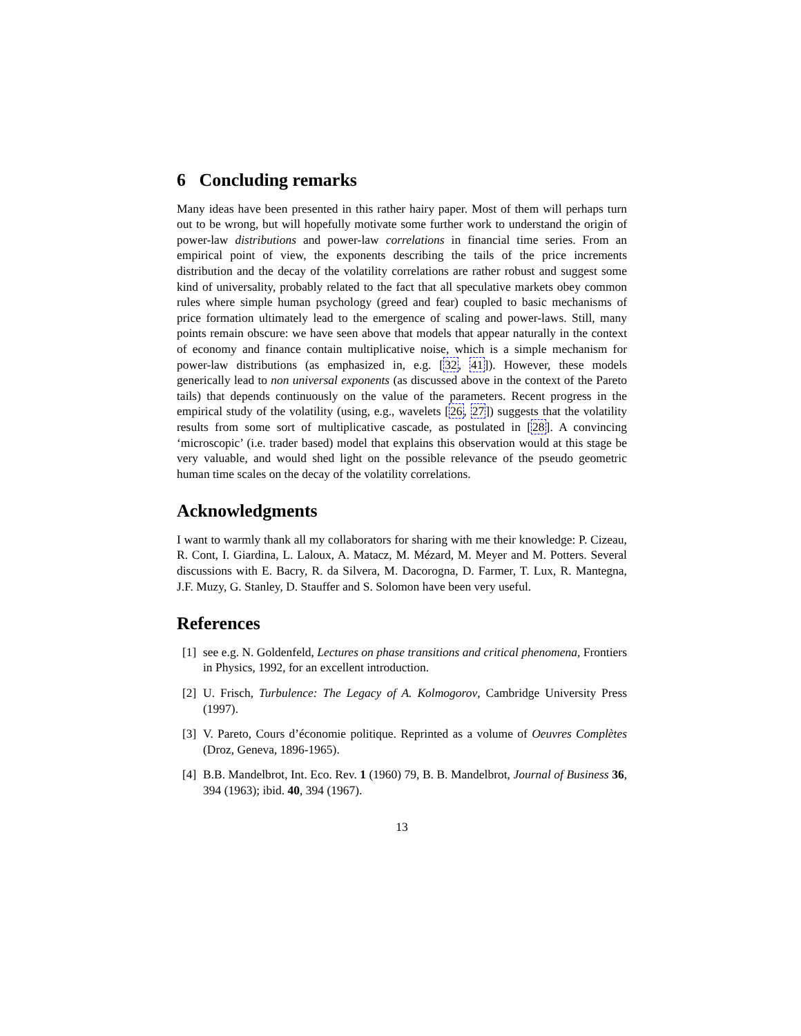6 Concluding remarks
Many ideas have been presented in this rather hairy paper. Most of them will perhaps turn out to be wrong, but will hopefully motivate some further work to understand the origin of power-law distributions and power-law correlations in financial time series. From an empirical point of view, the exponents describing the tails of the price increments distribution and the decay of the volatility correlations are rather robust and suggest some kind of universality, probably related to the fact that all speculative markets obey common rules where simple human psychology (greed and fear) coupled to basic mechanisms of price formation ultimately lead to the emergence of scaling and power-laws. Still, many points remain obscure: we have seen above that models that appear naturally in the context of economy and finance contain multiplicative noise, which is a simple mechanism for power-law distributions (as emphasized in, e.g. [32, 41]). However, these models generically lead to non universal exponents (as discussed above in the context of the Pareto tails) that depends continuously on the value of the parameters. Recent progress in the empirical study of the volatility (using, e.g., wavelets [26, 27]) suggests that the volatility results from some sort of multiplicative cascade, as postulated in [28]. A convincing ‘microscopic’ (i.e. trader based) model that explains this observation would at this stage be very valuable, and would shed light on the possible relevance of the pseudo geometric human time scales on the decay of the volatility correlations.
Acknowledgments
I want to warmly thank all my collaborators for sharing with me their knowledge: P. Cizeau, R. Cont, I. Giardina, L. Laloux, A. Matacz, M. Mézard, M. Meyer and M. Potters. Several discussions with E. Bacry, R. da Silvera, M. Dacorogna, D. Farmer, T. Lux, R. Mantegna, J.F. Muzy, G. Stanley, D. Stauffer and S. Solomon have been very useful.
References
[1] see e.g. N. Goldenfeld, Lectures on phase transitions and critical phenomena, Frontiers in Physics, 1992, for an excellent introduction.
[2] U. Frisch, Turbulence: The Legacy of A. Kolmogorov, Cambridge University Press (1997).
[3] V. Pareto, Cours d’économie politique. Reprinted as a volume of Oeuvres Complètes (Droz, Geneva, 1896-1965).
[4] B.B. Mandelbrot, Int. Eco. Rev. 1 (1960) 79, B. B. Mandelbrot, Journal of Business 36, 394 (1963); ibid. 40, 394 (1967).
13